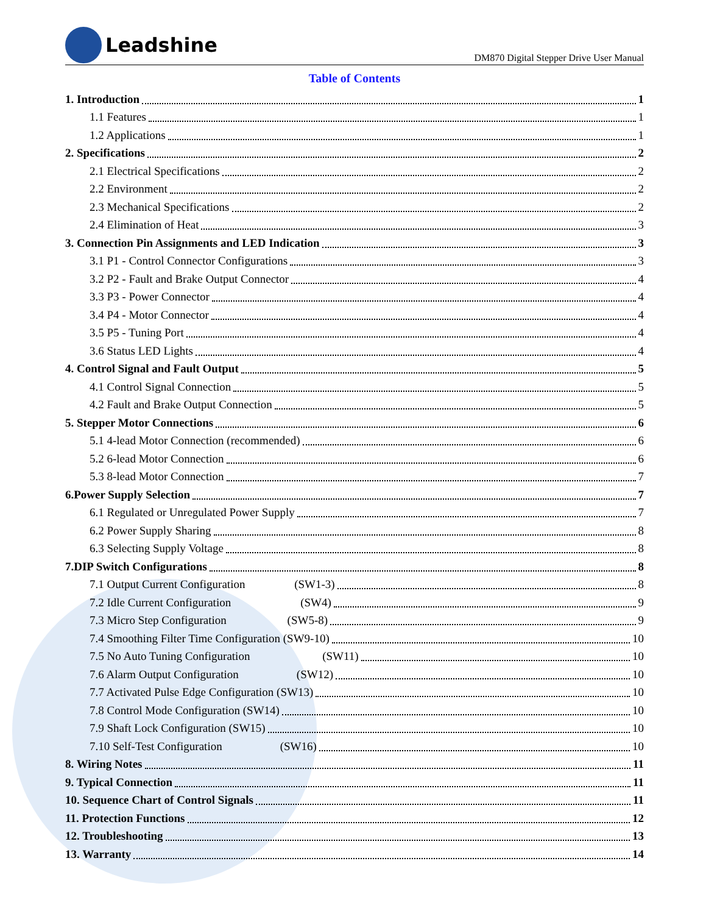Leadshine
DM870 Digital Stepper Drive User Manual
Table of Contents
1. Introduction 1
1.1 Features 1
1.2 Applications 1
2. Specifications 2
2.1 Electrical Specifications 2
2.2 Environment 2
2.3 Mechanical Specifications 2
2.4 Elimination of Heat 3
3. Connection Pin Assignments and LED Indication 3
3.1 P1 - Control Connector Configurations 3
3.2 P2 - Fault and Brake Output Connector 4
3.3 P3 - Power Connector 4
3.4 P4 - Motor Connector 4
3.5 P5 - Tuning Port 4
3.6 Status LED Lights 4
4. Control Signal and Fault Output 5
4.1 Control Signal Connection 5
4.2 Fault and Brake Output Connection 5
5. Stepper Motor Connections 6
5.1 4-lead Motor Connection (recommended) 6
5.2 6-lead Motor Connection 6
5.3 8-lead Motor Connection 7
6.Power Supply Selection 7
6.1 Regulated or Unregulated Power Supply 7
6.2 Power Supply Sharing 8
6.3 Selecting Supply Voltage 8
7.DIP Switch Configurations 8
7.1 Output Current Configuration (SW1-3) 8
7.2 Idle Current Configuration (SW4) 9
7.3 Micro Step Configuration (SW5-8) 9
7.4 Smoothing Filter Time Configuration (SW9-10) 10
7.5 No Auto Tuning Configuration (SW11) 10
7.6 Alarm Output Configuration (SW12) 10
7.7 Activated Pulse Edge Configuration (SW13) 10
7.8 Control Mode Configuration (SW14) 10
7.9 Shaft Lock Configuration (SW15) 10
7.10 Self-Test Configuration (SW16) 10
8. Wiring Notes 11
9. Typical Connection 11
10. Sequence Chart of Control Signals 11
11. Protection Functions 12
12. Troubleshooting 13
13. Warranty 14